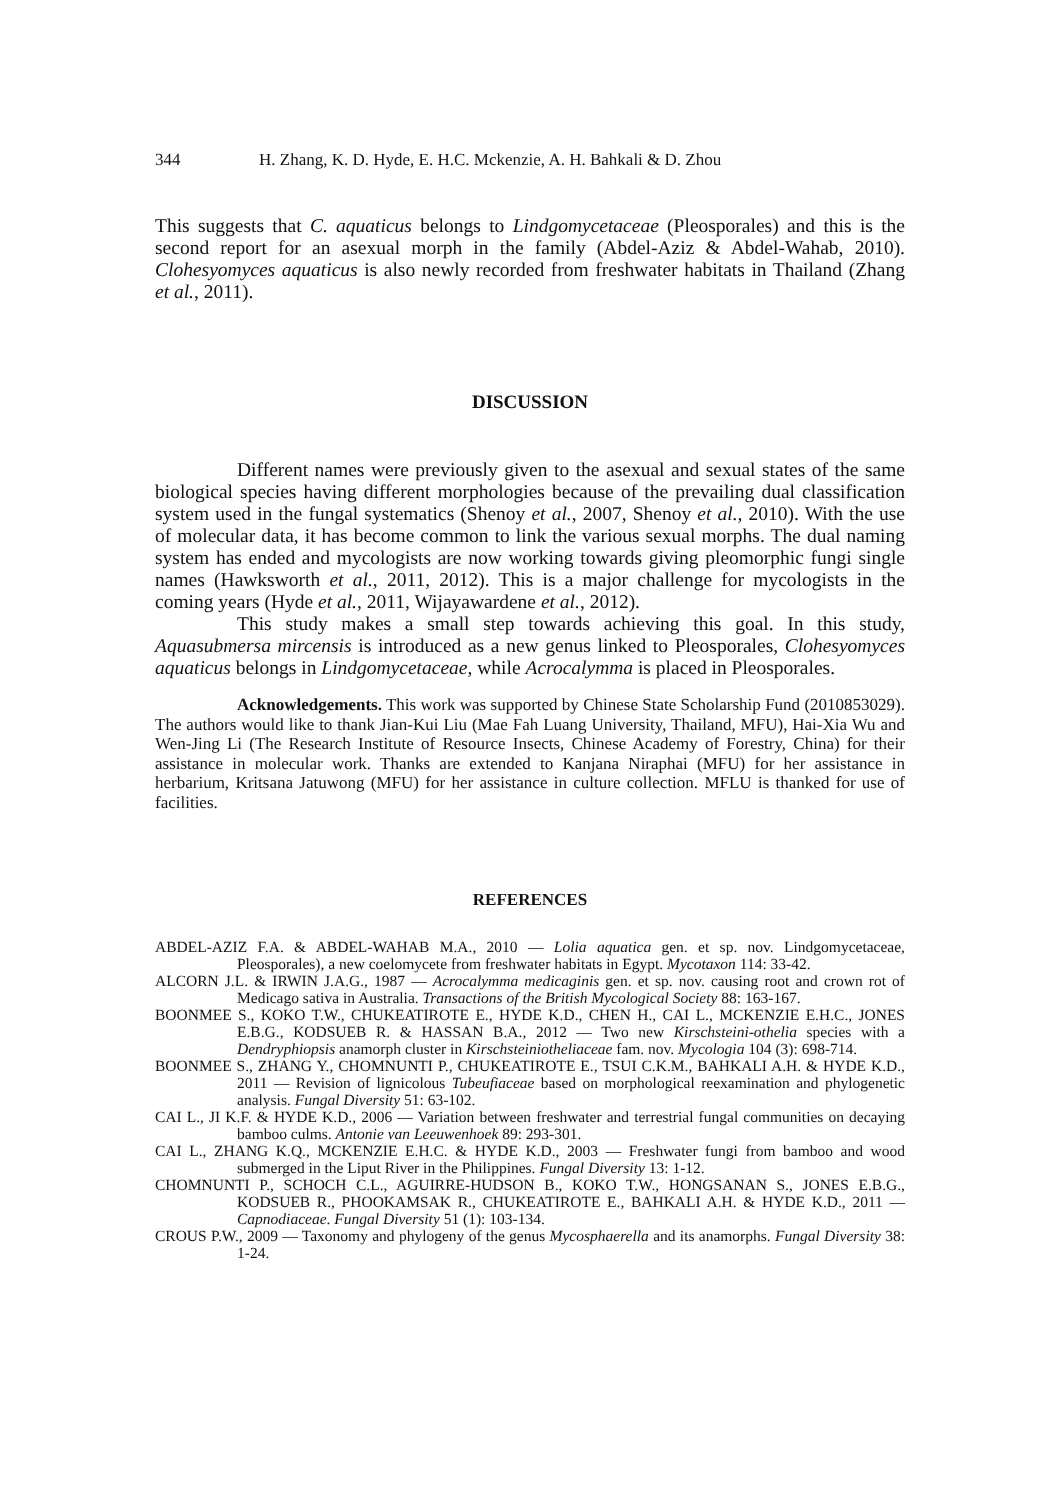344 H. Zhang, K. D. Hyde, E. H.C. Mckenzie, A. H. Bahkali & D. Zhou
This suggests that C. aquaticus belongs to Lindgomycetaceae (Pleosporales) and this is the second report for an asexual morph in the family (Abdel-Aziz & Abdel-Wahab, 2010). Clohesyomyces aquaticus is also newly recorded from freshwater habitats in Thailand (Zhang et al., 2011).
DISCUSSION
Different names were previously given to the asexual and sexual states of the same biological species having different morphologies because of the prevailing dual classification system used in the fungal systematics (Shenoy et al., 2007, Shenoy et al., 2010). With the use of molecular data, it has become common to link the various sexual morphs. The dual naming system has ended and mycologists are now working towards giving pleomorphic fungi single names (Hawksworth et al., 2011, 2012). This is a major challenge for mycologists in the coming years (Hyde et al., 2011, Wijayawardene et al., 2012).
This study makes a small step towards achieving this goal. In this study, Aquasubmersa mircensis is introduced as a new genus linked to Pleosporales, Clohesyomyces aquaticus belongs in Lindgomycetaceae, while Acrocalymma is placed in Pleosporales.
Acknowledgements. This work was supported by Chinese State Scholarship Fund (2010853029). The authors would like to thank Jian-Kui Liu (Mae Fah Luang University, Thailand, MFU), Hai-Xia Wu and Wen-Jing Li (The Research Institute of Resource Insects, Chinese Academy of Forestry, China) for their assistance in molecular work. Thanks are extended to Kanjana Niraphai (MFU) for her assistance in herbarium, Kritsana Jatuwong (MFU) for her assistance in culture collection. MFLU is thanked for use of facilities.
REFERENCES
ABDEL-AZIZ F.A. & ABDEL-WAHAB M.A., 2010 — Lolia aquatica gen. et sp. nov. Lindgomycetaceae, Pleosporales), a new coelomycete from freshwater habitats in Egypt. Mycotaxon 114: 33-42.
ALCORN J.L. & IRWIN J.A.G., 1987 — Acrocalymma medicaginis gen. et sp. nov. causing root and crown rot of Medicago sativa in Australia. Transactions of the British Mycological Society 88: 163-167.
BOONMEE S., KOKO T.W., CHUKEATIROTE E., HYDE K.D., CHEN H., CAI L., MCKENZIE E.H.C., JONES E.B.G., KODSUEB R. & HASSAN B.A., 2012 — Two new Kirschsteini-othelia species with a Dendryphiopsis anamorph cluster in Kirschsteiniotheliaceae fam. nov. Mycologia 104 (3): 698-714.
BOONMEE S., ZHANG Y., CHOMNUNTI P., CHUKEATIROTE E., TSUI C.K.M., BAHKALI A.H. & HYDE K.D., 2011 — Revision of lignicolous Tubeufiaceae based on morphological reexamination and phylogenetic analysis. Fungal Diversity 51: 63-102.
CAI L., JI K.F. & HYDE K.D., 2006 — Variation between freshwater and terrestrial fungal communities on decaying bamboo culms. Antonie van Leeuwenhoek 89: 293-301.
CAI L., ZHANG K.Q., MCKENZIE E.H.C. & HYDE K.D., 2003 — Freshwater fungi from bamboo and wood submerged in the Liput River in the Philippines. Fungal Diversity 13: 1-12.
CHOMNUNTI P., SCHOCH C.L., AGUIRRE-HUDSON B., KOKO T.W., HONGSANAN S., JONES E.B.G., KODSUEB R., PHOOKAMSAK R., CHUKEATIROTE E., BAHKALI A.H. & HYDE K.D., 2011 — Capnodiaceae. Fungal Diversity 51 (1): 103-134.
CROUS P.W., 2009 — Taxonomy and phylogeny of the genus Mycosphaerella and its anamorphs. Fungal Diversity 38: 1-24.